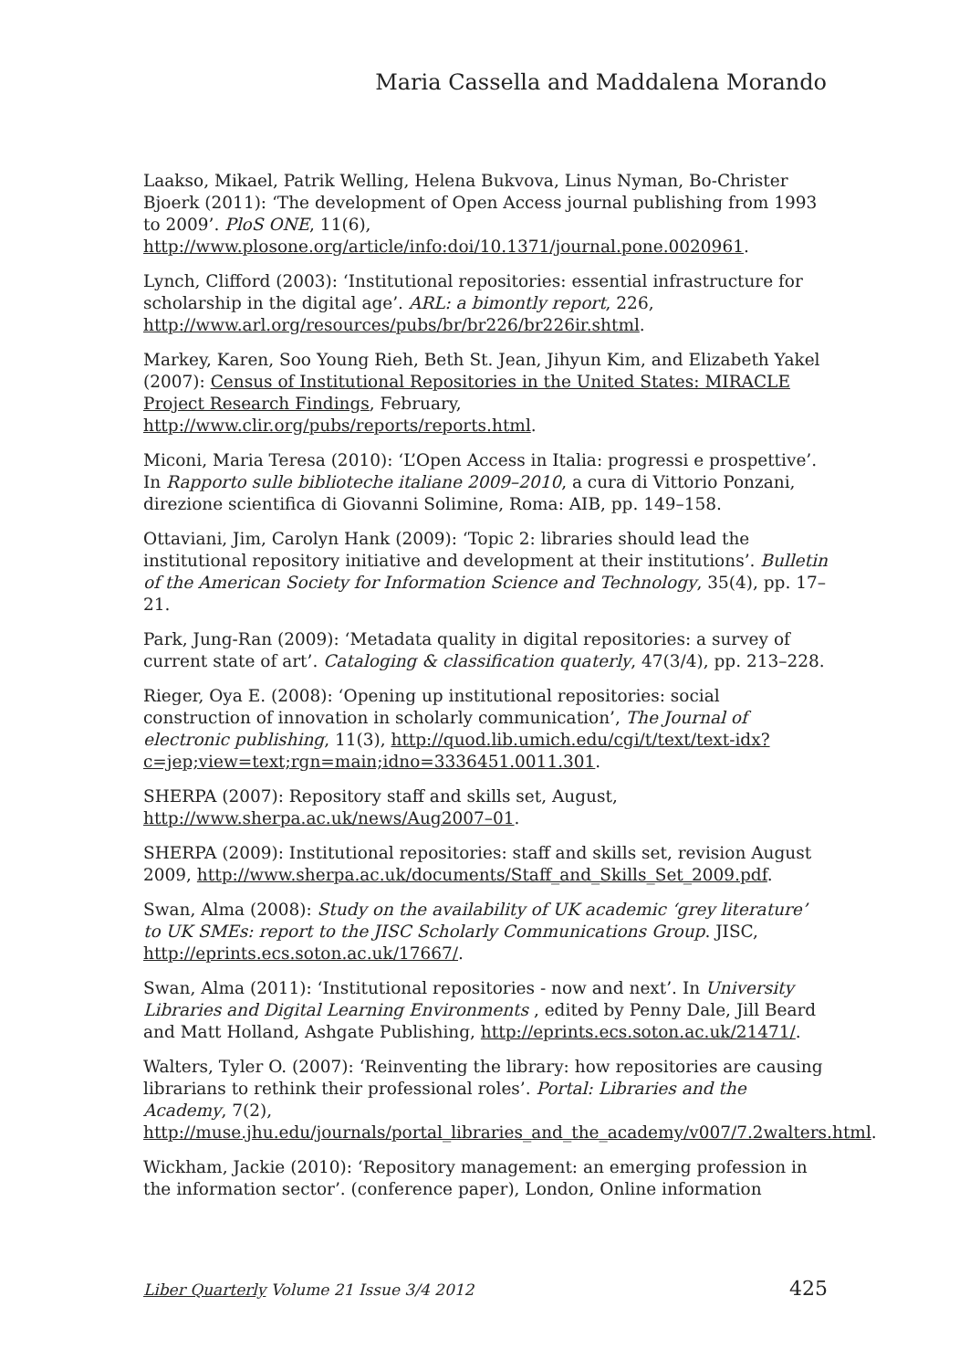Maria Cassella and Maddalena Morando
Laakso, Mikael, Patrik Welling, Helena Bukvova, Linus Nyman, Bo-Christer Bjoerk (2011): ‘The development of Open Access journal publishing from 1993 to 2009’. PloS ONE, 11(6), http://www.plosone.org/article/info:doi/10.1371/journal.pone.0020961.
Lynch, Clifford (2003): ‘Institutional repositories: essential infrastructure for scholarship in the digital age’. ARL: a bimontly report, 226, http://www.arl.org/resources/pubs/br/br226/br226ir.shtml.
Markey, Karen, Soo Young Rieh, Beth St. Jean, Jihyun Kim, and Elizabeth Yakel (2007): Census of Institutional Repositories in the United States: MIRACLE Project Research Findings, February, http://www.clir.org/pubs/reports/reports.html.
Miconi, Maria Teresa (2010): ‘L’Open Access in Italia: progressi e prospettive’. In Rapporto sulle biblioteche italiane 2009–2010, a cura di Vittorio Ponzani, direzione scientifica di Giovanni Solimine, Roma: AIB, pp. 149–158.
Ottaviani, Jim, Carolyn Hank (2009): ‘Topic 2: libraries should lead the institutional repository initiative and development at their institutions’. Bulletin of the American Society for Information Science and Technology, 35(4), pp. 17–21.
Park, Jung-Ran (2009): ‘Metadata quality in digital repositories: a survey of current state of art’. Cataloging & classification quaterly, 47(3/4), pp. 213–228.
Rieger, Oya E. (2008): ‘Opening up institutional repositories: social construction of innovation in scholarly communication’, The Journal of electronic publishing, 11(3), http://quod.lib.umich.edu/cgi/t/text/text-idx?c=jep;view=text;rgn=main;idno=3336451.0011.301.
SHERPA (2007): Repository staff and skills set, August, http://www.sherpa.ac.uk/news/Aug2007–01.
SHERPA (2009): Institutional repositories: staff and skills set, revision August 2009, http://www.sherpa.ac.uk/documents/Staff_and_Skills_Set_2009.pdf.
Swan, Alma (2008): Study on the availability of UK academic ‘grey literature’ to UK SMEs: report to the JISC Scholarly Communications Group. JISC, http://eprints.ecs.soton.ac.uk/17667/.
Swan, Alma (2011): ‘Institutional repositories - now and next’. In University Libraries and Digital Learning Environments , edited by Penny Dale, Jill Beard and Matt Holland, Ashgate Publishing, http://eprints.ecs.soton.ac.uk/21471/.
Walters, Tyler O. (2007): ‘Reinventing the library: how repositories are causing librarians to rethink their professional roles’. Portal: Libraries and the Academy, 7(2), http://muse.jhu.edu/journals/portal_libraries_and_the_academy/v007/7.2walters.html.
Wickham, Jackie (2010): ‘Repository management: an emerging profession in the information sector’. (conference paper), London, Online information
Liber Quarterly Volume 21 Issue 3/4 2012 425